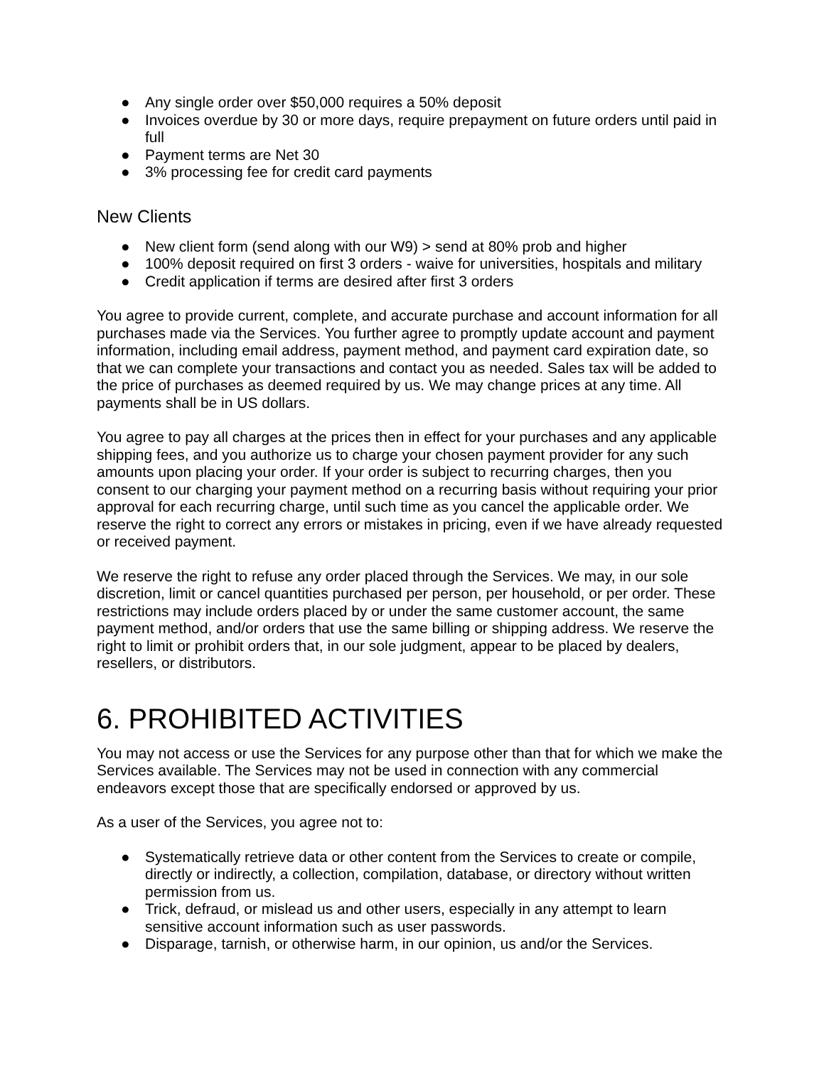● Any single order over $50,000 requires a 50% deposit
● Invoices overdue by 30 or more days, require prepayment on future orders until paid in full
● Payment terms are Net 30
● 3% processing fee for credit card payments
New Clients
● New client form (send along with our W9) > send at 80% prob and higher
● 100% deposit required on first 3 orders - waive for universities, hospitals and military
● Credit application if terms are desired after first 3 orders
You agree to provide current, complete, and accurate purchase and account information for all purchases made via the Services. You further agree to promptly update account and payment information, including email address, payment method, and payment card expiration date, so that we can complete your transactions and contact you as needed. Sales tax will be added to the price of purchases as deemed required by us. We may change prices at any time. All payments shall be in US dollars.
You agree to pay all charges at the prices then in effect for your purchases and any applicable shipping fees, and you authorize us to charge your chosen payment provider for any such amounts upon placing your order. If your order is subject to recurring charges, then you consent to our charging your payment method on a recurring basis without requiring your prior approval for each recurring charge, until such time as you cancel the applicable order. We reserve the right to correct any errors or mistakes in pricing, even if we have already requested or received payment.
We reserve the right to refuse any order placed through the Services. We may, in our sole discretion, limit or cancel quantities purchased per person, per household, or per order. These restrictions may include orders placed by or under the same customer account, the same payment method, and/or orders that use the same billing or shipping address. We reserve the right to limit or prohibit orders that, in our sole judgment, appear to be placed by dealers, resellers, or distributors.
6. PROHIBITED ACTIVITIES
You may not access or use the Services for any purpose other than that for which we make the Services available. The Services may not be used in connection with any commercial endeavors except those that are specifically endorsed or approved by us.
As a user of the Services, you agree not to:
● Systematically retrieve data or other content from the Services to create or compile, directly or indirectly, a collection, compilation, database, or directory without written permission from us.
● Trick, defraud, or mislead us and other users, especially in any attempt to learn sensitive account information such as user passwords.
● Disparage, tarnish, or otherwise harm, in our opinion, us and/or the Services.